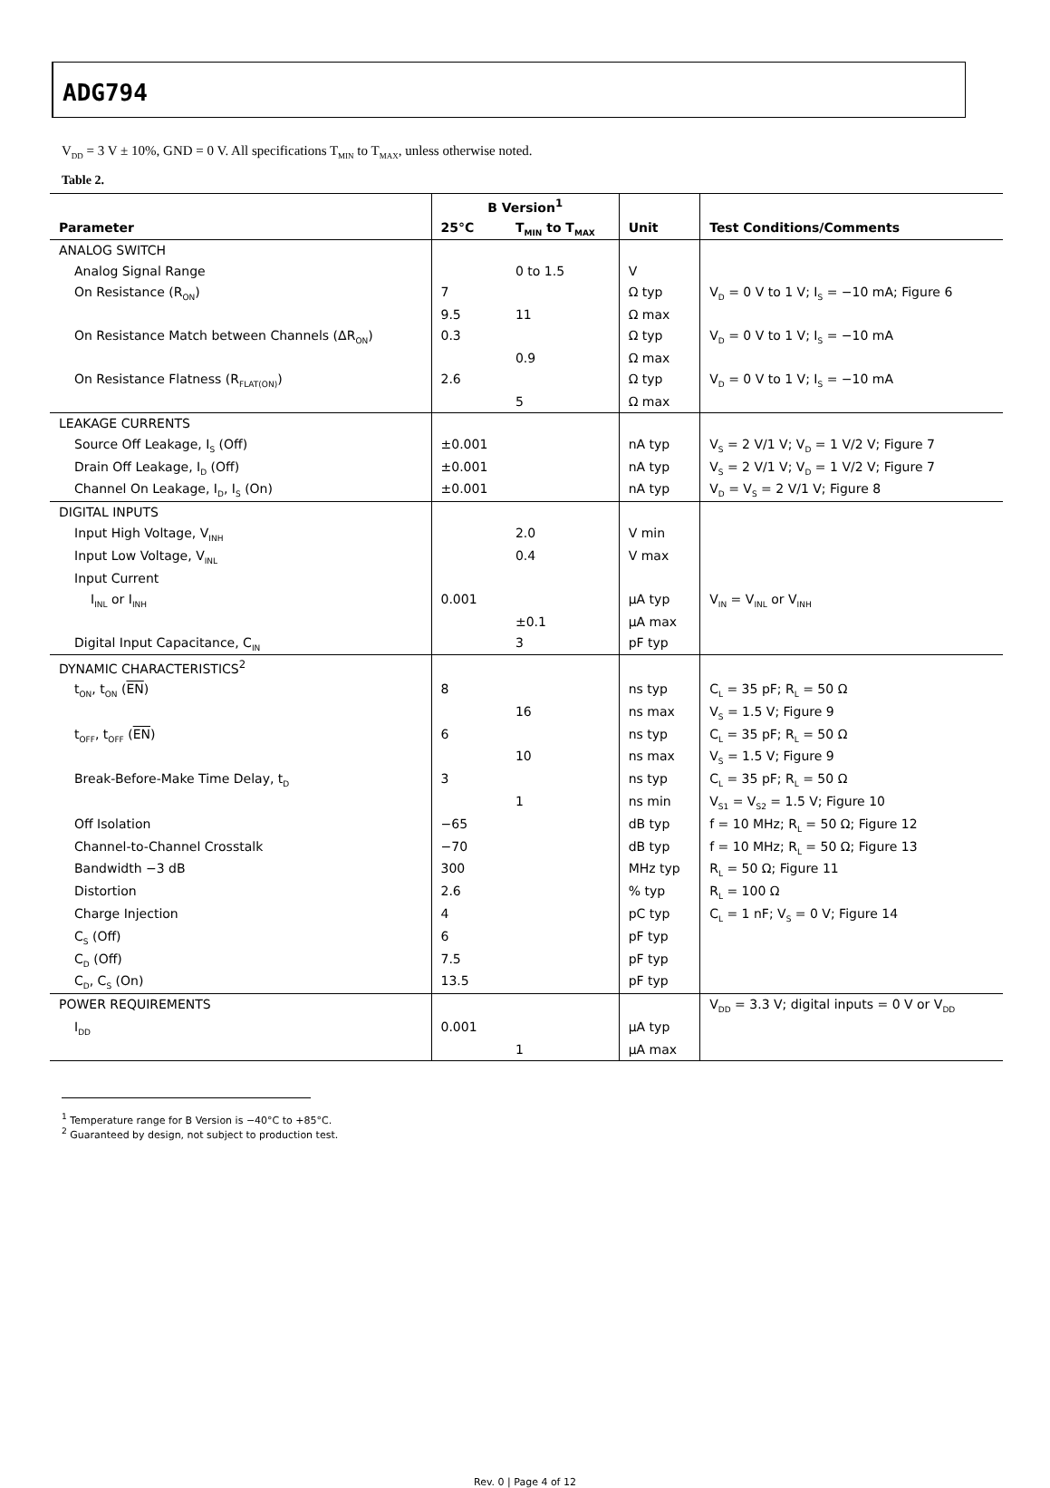ADG794
V<sub>DD</sub> = 3 V ± 10%, GND = 0 V. All specifications T<sub>MIN</sub> to T<sub>MAX</sub>, unless otherwise noted.
Table 2.
| | B Version<sup>1</sup> | | | |
| --- | --- | --- | --- | --- |
| Parameter | 25°C | T<sub>MIN</sub> to T<sub>MAX</sub> | Unit | Test Conditions/Comments |
| ANALOG SWITCH | | | | |
| Analog Signal Range | | 0 to 1.5 | V | |
| On Resistance (R<sub>ON</sub>) | 7 | | Ω typ | V<sub>D</sub> = 0 V to 1 V; I<sub>S</sub> = −10 mA; Figure 6 |
| | 9.5 | 11 | Ω max | |
| On Resistance Match between Channels (ΔR<sub>ON</sub>) | 0.3 | | Ω typ | V<sub>D</sub> = 0 V to 1 V; I<sub>S</sub> = −10 mA |
| | | 0.9 | Ω max | |
| On Resistance Flatness (R<sub>FLAT(ON)</sub>) | 2.6 | | Ω typ | V<sub>D</sub> = 0 V to 1 V; I<sub>S</sub> = −10 mA |
| | | 5 | Ω max | |
| LEAKAGE CURRENTS | | | | |
| Source Off Leakage, I<sub>S</sub> (Off) | ±0.001 | | nA typ | V<sub>S</sub> = 2 V/1 V; V<sub>D</sub> = 1 V/2 V; Figure 7 |
| Drain Off Leakage, I<sub>D</sub> (Off) | ±0.001 | | nA typ | V<sub>S</sub> = 2 V/1 V; V<sub>D</sub> = 1 V/2 V; Figure 7 |
| Channel On Leakage, I<sub>D</sub>, I<sub>S</sub> (On) | ±0.001 | | nA typ | V<sub>D</sub> = V<sub>S</sub> = 2 V/1 V; Figure 8 |
| DIGITAL INPUTS | | | | |
| Input High Voltage, V<sub>INH</sub> | | 2.0 | V min | |
| Input Low Voltage, V<sub>INL</sub> | | 0.4 | V max | |
| Input Current | | | | |
| I<sub>INL</sub> or I<sub>INH</sub> | 0.001 | | µA typ | V<sub>IN</sub> = V<sub>INL</sub> or V<sub>INH</sub> |
| | | ±0.1 | µA max | |
| Digital Input Capacitance, C<sub>IN</sub> | | 3 | pF typ | |
| DYNAMIC CHARACTERISTICS<sup>2</sup> | | | | |
| t<sub>ON</sub>, t<sub>ON</sub> ( EN ) | 8 | | ns typ | C<sub>L</sub> = 35 pF; R<sub>L</sub> = 50 Ω |
| | | 16 | ns max | V<sub>S</sub> = 1.5 V; Figure 9 |
| t<sub>OFF</sub>, t<sub>OFF</sub> ( EN ) | 6 | | ns typ | C<sub>L</sub> = 35 pF; R<sub>L</sub> = 50 Ω |
| | | 10 | ns max | V<sub>S</sub> = 1.5 V; Figure 9 |
| Break-Before-Make Time Delay, t<sub>D</sub> | 3 | | ns typ | C<sub>L</sub> = 35 pF; R<sub>L</sub> = 50 Ω |
| | | 1 | ns min | V<sub>S1</sub> = V<sub>S2</sub> = 1.5 V; Figure 10 |
| Off Isolation | −65 | | dB typ | f = 10 MHz; R<sub>L</sub> = 50 Ω; Figure 12 |
| Channel-to-Channel Crosstalk | −70 | | dB typ | f = 10 MHz; R<sub>L</sub> = 50 Ω; Figure 13 |
| Bandwidth −3 dB | 300 | | MHz typ | R<sub>L</sub> = 50 Ω; Figure 11 |
| Distortion | 2.6 | | % typ | R<sub>L</sub> = 100 Ω |
| Charge Injection | 4 | | pC typ | C<sub>L</sub> = 1 nF; V<sub>S</sub> = 0 V; Figure 14 |
| C<sub>S</sub> (Off) | 6 | | pF typ | |
| C<sub>D</sub> (Off) | 7.5 | | pF typ | |
| C<sub>D</sub>, C<sub>S</sub> (On) | 13.5 | | pF typ | |
| POWER REQUIREMENTS | | | | V<sub>DD</sub> = 3.3 V; digital inputs = 0 V or V<sub>DD</sub> |
| I<sub>DD</sub> | 0.001 | | µA typ | |
| | | 1 | µA max | |
<sup>1</sup> Temperature range for B Version is −40°C to +85°C.
<sup>2</sup> Guaranteed by design, not subject to production test.
Rev. 0 | Page 4 of 12